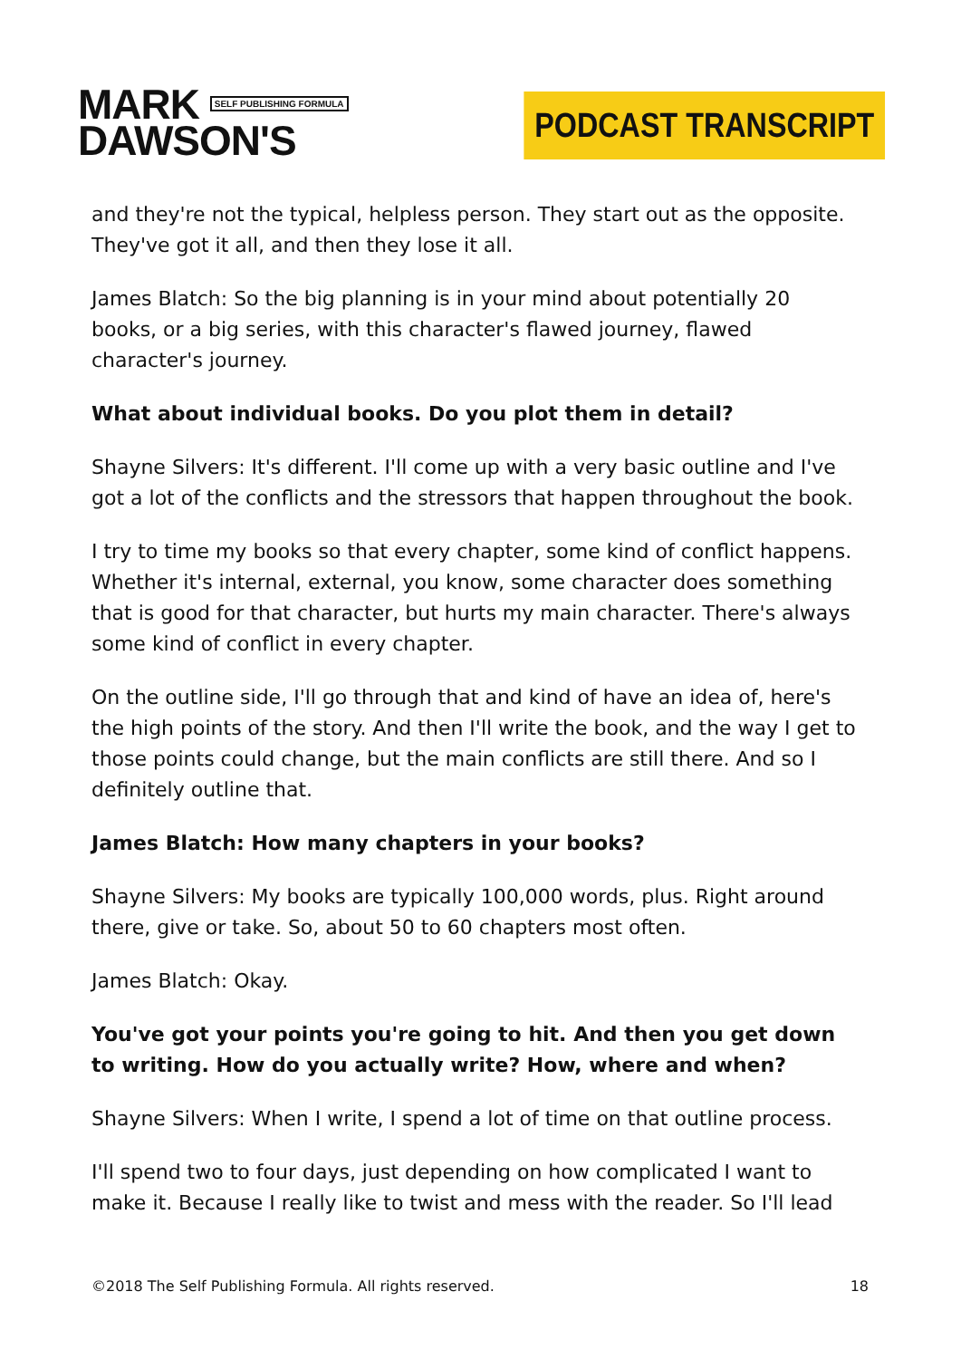MARK SELF PUBLISHING FORMULA
DAWSON'S
PODCAST TRANSCRIPT
and they're not the typical, helpless person. They start out as the opposite. They've got it all, and then they lose it all.
James Blatch: So the big planning is in your mind about potentially 20 books, or a big series, with this character's flawed journey, flawed character's journey.
What about individual books. Do you plot them in detail?
Shayne Silvers: It's different. I'll come up with a very basic outline and I've got a lot of the conflicts and the stressors that happen throughout the book.
I try to time my books so that every chapter, some kind of conflict happens. Whether it's internal, external, you know, some character does something that is good for that character, but hurts my main character. There's always some kind of conflict in every chapter.
On the outline side, I'll go through that and kind of have an idea of, here's the high points of the story. And then I'll write the book, and the way I get to those points could change, but the main conflicts are still there. And so I definitely outline that.
James Blatch: How many chapters in your books?
Shayne Silvers: My books are typically 100,000 words, plus. Right around there, give or take. So, about 50 to 60 chapters most often.
James Blatch: Okay.
You've got your points you're going to hit. And then you get down to writing. How do you actually write? How, where and when?
Shayne Silvers: When I write, I spend a lot of time on that outline process.
I'll spend two to four days, just depending on how complicated I want to make it. Because I really like to twist and mess with the reader. So I'll lead
©2018 The Self Publishing Formula. All rights reserved. 18